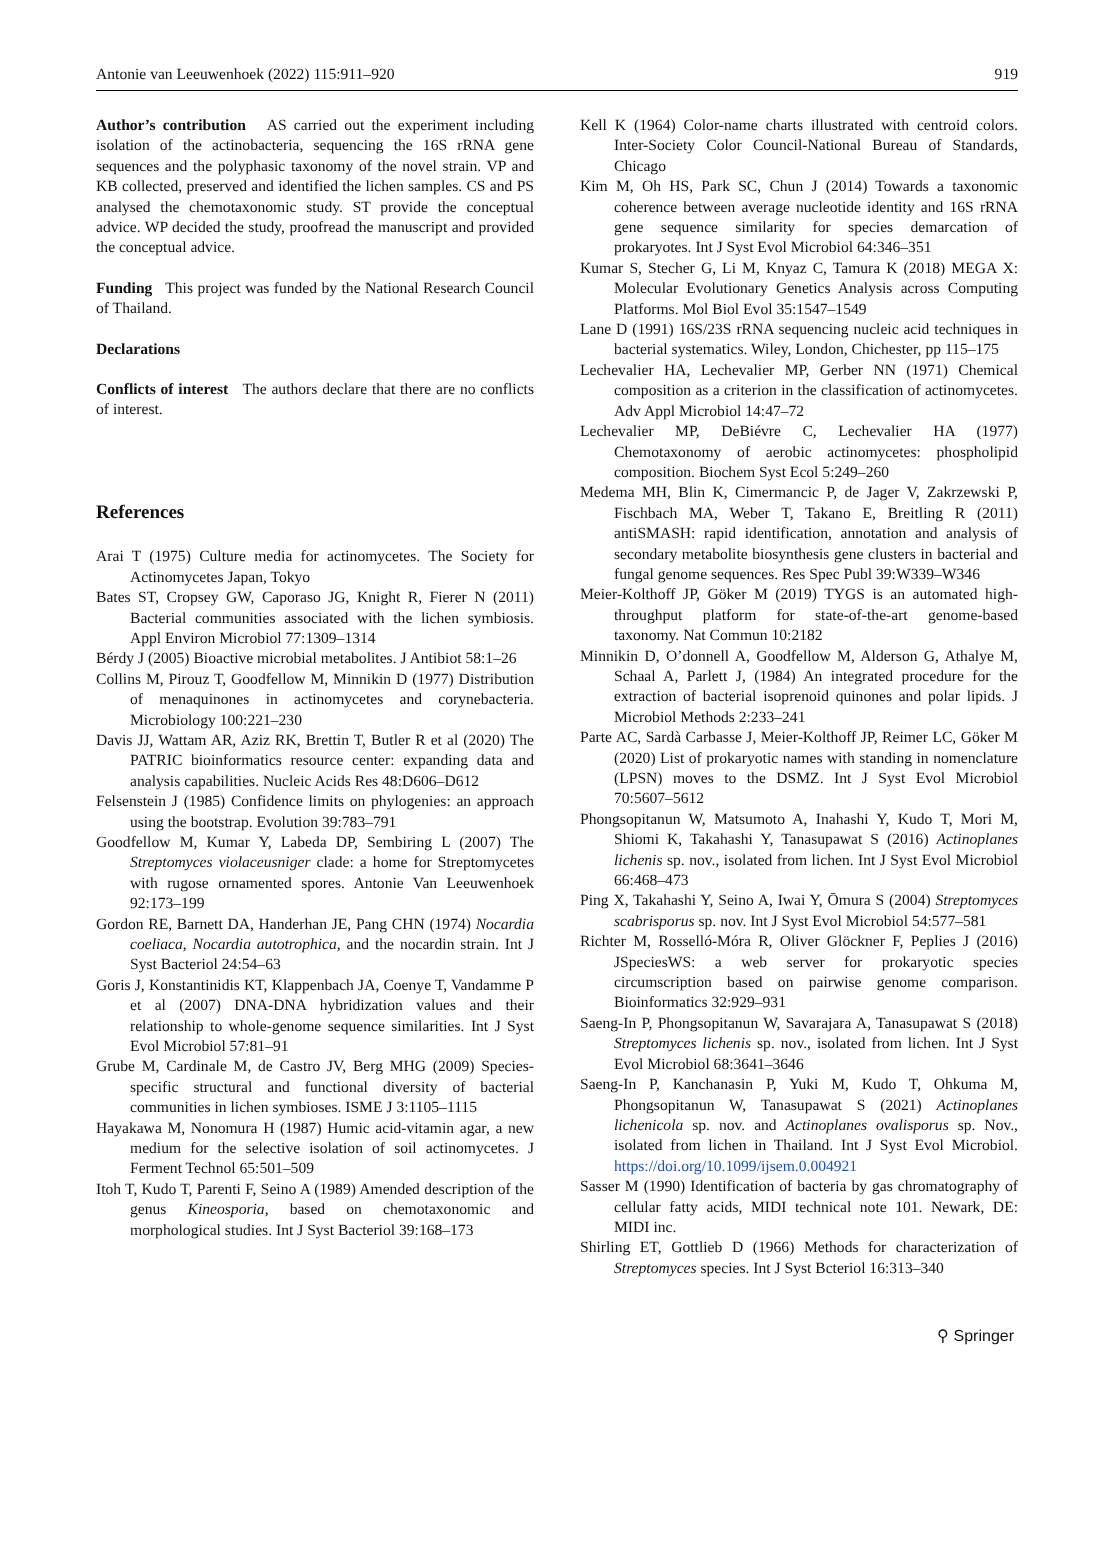Antonie van Leeuwenhoek (2022) 115:911–920 919
Author’s contribution AS carried out the experiment including isolation of the actinobacteria, sequencing the 16S rRNA gene sequences and the polyphasic taxonomy of the novel strain. VP and KB collected, preserved and identified the lichen samples. CS and PS analysed the chemotaxonomic study. ST provide the conceptual advice. WP decided the study, proofread the manuscript and provided the conceptual advice.
Funding This project was funded by the National Research Council of Thailand.
Declarations
Conflicts of interest The authors declare that there are no conflicts of interest.
References
Arai T (1975) Culture media for actinomycetes. The Society for Actinomycetes Japan, Tokyo
Bates ST, Cropsey GW, Caporaso JG, Knight R, Fierer N (2011) Bacterial communities associated with the lichen symbiosis. Appl Environ Microbiol 77:1309–1314
Bérdy J (2005) Bioactive microbial metabolites. J Antibiot 58:1–26
Collins M, Pirouz T, Goodfellow M, Minnikin D (1977) Distribution of menaquinones in actinomycetes and corynebacteria. Microbiology 100:221–230
Davis JJ, Wattam AR, Aziz RK, Brettin T, Butler R et al (2020) The PATRIC bioinformatics resource center: expanding data and analysis capabilities. Nucleic Acids Res 48:D606–D612
Felsenstein J (1985) Confidence limits on phylogenies: an approach using the bootstrap. Evolution 39:783–791
Goodfellow M, Kumar Y, Labeda DP, Sembiring L (2007) The Streptomyces violaceusniger clade: a home for Streptomycetes with rugose ornamented spores. Antonie Van Leeuwenhoek 92:173–199
Gordon RE, Barnett DA, Handerhan JE, Pang CHN (1974) Nocardia coeliaca, Nocardia autotrophica, and the nocardin strain. Int J Syst Bacteriol 24:54–63
Goris J, Konstantinidis KT, Klappenbach JA, Coenye T, Vandamme P et al (2007) DNA-DNA hybridization values and their relationship to whole-genome sequence similarities. Int J Syst Evol Microbiol 57:81–91
Grube M, Cardinale M, de Castro JV, Berg MHG (2009) Species-specific structural and functional diversity of bacterial communities in lichen symbioses. ISME J 3:1105–1115
Hayakawa M, Nonomura H (1987) Humic acid-vitamin agar, a new medium for the selective isolation of soil actinomycetes. J Ferment Technol 65:501–509
Itoh T, Kudo T, Parenti F, Seino A (1989) Amended description of the genus Kineosporia, based on chemotaxonomic and morphological studies. Int J Syst Bacteriol 39:168–173
Kell K (1964) Color-name charts illustrated with centroid colors. Inter-Society Color Council-National Bureau of Standards, Chicago
Kim M, Oh HS, Park SC, Chun J (2014) Towards a taxonomic coherence between average nucleotide identity and 16S rRNA gene sequence similarity for species demarcation of prokaryotes. Int J Syst Evol Microbiol 64:346–351
Kumar S, Stecher G, Li M, Knyaz C, Tamura K (2018) MEGA X: Molecular Evolutionary Genetics Analysis across Computing Platforms. Mol Biol Evol 35:1547–1549
Lane D (1991) 16S/23S rRNA sequencing nucleic acid techniques in bacterial systematics. Wiley, London, Chichester, pp 115–175
Lechevalier HA, Lechevalier MP, Gerber NN (1971) Chemical composition as a criterion in the classification of actinomycetes. Adv Appl Microbiol 14:47–72
Lechevalier MP, DeBiévre C, Lechevalier HA (1977) Chemotaxonomy of aerobic actinomycetes: phospholipid composition. Biochem Syst Ecol 5:249–260
Medema MH, Blin K, Cimermancic P, de Jager V, Zakrzewski P, Fischbach MA, Weber T, Takano E, Breitling R (2011) antiSMASH: rapid identification, annotation and analysis of secondary metabolite biosynthesis gene clusters in bacterial and fungal genome sequences. Res Spec Publ 39:W339–W346
Meier-Kolthoff JP, Göker M (2019) TYGS is an automated high-throughput platform for state-of-the-art genome-based taxonomy. Nat Commun 10:2182
Minnikin D, O’donnell A, Goodfellow M, Alderson G, Athalye M, Schaal A, Parlett J, (1984) An integrated procedure for the extraction of bacterial isoprenoid quinones and polar lipids. J Microbiol Methods 2:233–241
Parte AC, Sardà Carbasse J, Meier-Kolthoff JP, Reimer LC, Göker M (2020) List of prokaryotic names with standing in nomenclature (LPSN) moves to the DSMZ. Int J Syst Evol Microbiol 70:5607–5612
Phongsopitanun W, Matsumoto A, Inahashi Y, Kudo T, Mori M, Shiomi K, Takahashi Y, Tanasupawat S (2016) Actinoplanes lichenis sp. nov., isolated from lichen. Int J Syst Evol Microbiol 66:468–473
Ping X, Takahashi Y, Seino A, Iwai Y, Ōmura S (2004) Streptomyces scabrisporus sp. nov. Int J Syst Evol Microbiol 54:577–581
Richter M, Rosselló-Móra R, Oliver Glöckner F, Peplies J (2016) JSpeciesWS: a web server for prokaryotic species circumscription based on pairwise genome comparison. Bioinformatics 32:929–931
Saeng-In P, Phongsopitanun W, Savarajara A, Tanasupawat S (2018) Streptomyces lichenis sp. nov., isolated from lichen. Int J Syst Evol Microbiol 68:3641–3646
Saeng-In P, Kanchanasin P, Yuki M, Kudo T, Ohkuma M, Phongsopitanun W, Tanasupawat S (2021) Actinoplanes lichenicola sp. nov. and Actinoplanes ovalisporus sp. Nov., isolated from lichen in Thailand. Int J Syst Evol Microbiol. https://doi.org/10.1099/ijsem.0.004921
Sasser M (1990) Identification of bacteria by gas chromatography of cellular fatty acids, MIDI technical note 101. Newark, DE: MIDI inc.
Shirling ET, Gottlieb D (1966) Methods for characterization of Streptomyces species. Int J Syst Bcteriol 16:313–340
⚲ Springer